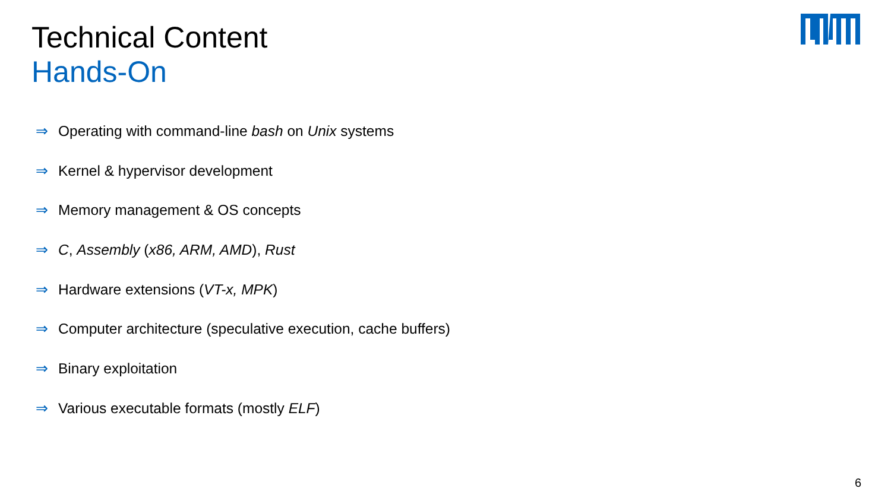Technical Content
Hands-On
⇒ Operating with command-line bash on Unix systems
⇒ Kernel & hypervisor development
⇒ Memory management & OS concepts
⇒ C, Assembly (x86, ARM, AMD), Rust
⇒ Hardware extensions (VT-x, MPK)
⇒ Computer architecture (speculative execution, cache buffers)
⇒ Binary exploitation
⇒ Various executable formats (mostly ELF)
6